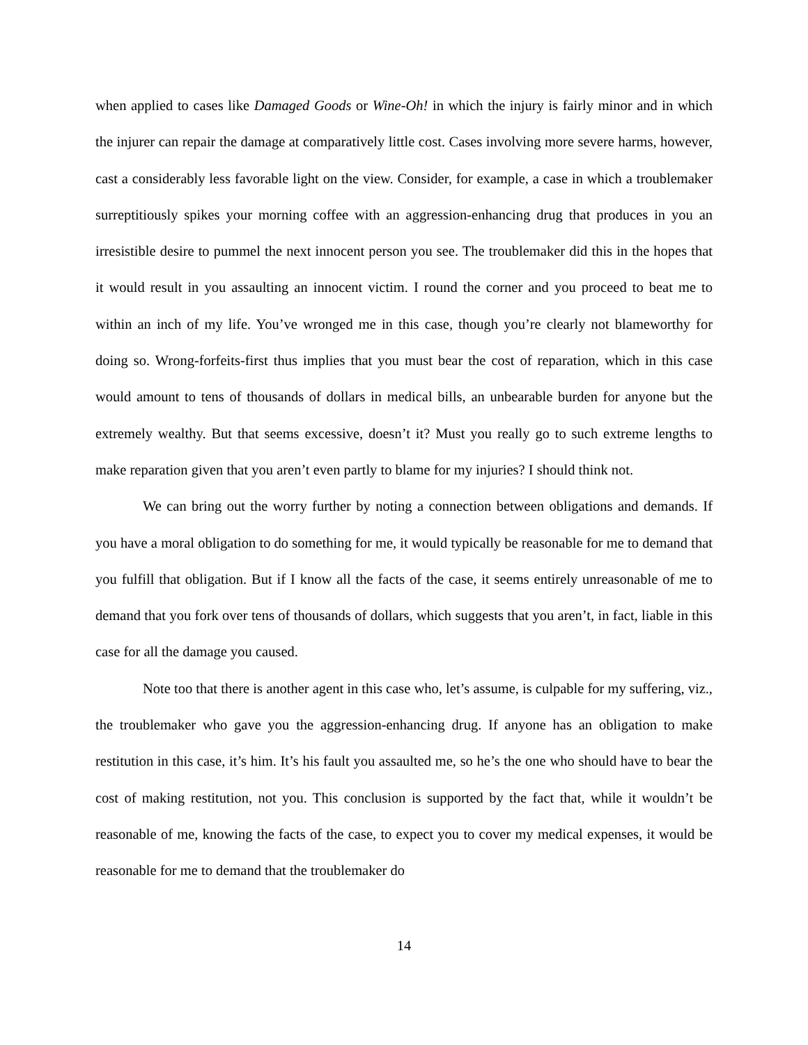when applied to cases like Damaged Goods or Wine-Oh! in which the injury is fairly minor and in which the injurer can repair the damage at comparatively little cost. Cases involving more severe harms, however, cast a considerably less favorable light on the view. Consider, for example, a case in which a troublemaker surreptitiously spikes your morning coffee with an aggression-enhancing drug that produces in you an irresistible desire to pummel the next innocent person you see. The troublemaker did this in the hopes that it would result in you assaulting an innocent victim. I round the corner and you proceed to beat me to within an inch of my life. You’ve wronged me in this case, though you’re clearly not blameworthy for doing so. Wrong-forfeits-first thus implies that you must bear the cost of reparation, which in this case would amount to tens of thousands of dollars in medical bills, an unbearable burden for anyone but the extremely wealthy. But that seems excessive, doesn’t it? Must you really go to such extreme lengths to make reparation given that you aren’t even partly to blame for my injuries? I should think not.
We can bring out the worry further by noting a connection between obligations and demands. If you have a moral obligation to do something for me, it would typically be reasonable for me to demand that you fulfill that obligation. But if I know all the facts of the case, it seems entirely unreasonable of me to demand that you fork over tens of thousands of dollars, which suggests that you aren’t, in fact, liable in this case for all the damage you caused.
Note too that there is another agent in this case who, let’s assume, is culpable for my suffering, viz., the troublemaker who gave you the aggression-enhancing drug. If anyone has an obligation to make restitution in this case, it’s him. It’s his fault you assaulted me, so he’s the one who should have to bear the cost of making restitution, not you. This conclusion is supported by the fact that, while it wouldn’t be reasonable of me, knowing the facts of the case, to expect you to cover my medical expenses, it would be reasonable for me to demand that the troublemaker do
14